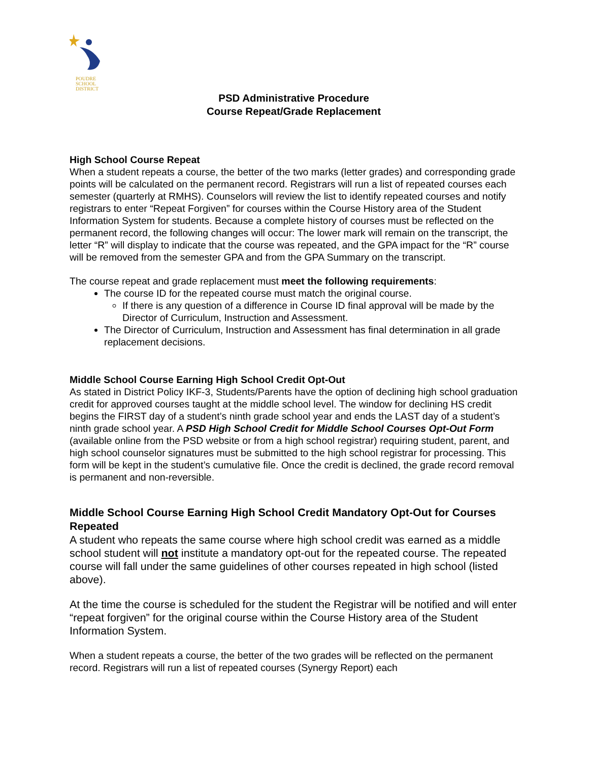POUDRE
SCHOOL
DISTRICT
PSD Administrative Procedure
Course Repeat/Grade Replacement
High School Course Repeat
When a student repeats a course, the better of the two marks (letter grades) and corresponding grade points will be calculated on the permanent record. Registrars will run a list of repeated courses each semester (quarterly at RMHS). Counselors will review the list to identify repeated courses and notify registrars to enter “Repeat Forgiven” for courses within the Course History area of the Student Information System for students. Because a complete history of courses must be reflected on the permanent record, the following changes will occur: The lower mark will remain on the transcript, the letter “R” will display to indicate that the course was repeated, and the GPA impact for the “R” course will be removed from the semester GPA and from the GPA Summary on the transcript.
The course repeat and grade replacement must meet the following requirements:
The course ID for the repeated course must match the original course.
If there is any question of a difference in Course ID final approval will be made by the Director of Curriculum, Instruction and Assessment.
The Director of Curriculum, Instruction and Assessment has final determination in all grade replacement decisions.
Middle School Course Earning High School Credit Opt-Out
As stated in District Policy IKF-3, Students/Parents have the option of declining high school graduation credit for approved courses taught at the middle school level. The window for declining HS credit begins the FIRST day of a student’s ninth grade school year and ends the LAST day of a student’s ninth grade school year. A PSD High School Credit for Middle School Courses Opt-Out Form (available online from the PSD website or from a high school registrar) requiring student, parent, and high school counselor signatures must be submitted to the high school registrar for processing. This form will be kept in the student’s cumulative file. Once the credit is declined, the grade record removal is permanent and non-reversible.
Middle School Course Earning High School Credit Mandatory Opt-Out for Courses Repeated
A student who repeats the same course where high school credit was earned as a middle school student will not institute a mandatory opt-out for the repeated course. The repeated course will fall under the same guidelines of other courses repeated in high school (listed above).
At the time the course is scheduled for the student the Registrar will be notified and will enter “repeat forgiven” for the original course within the Course History area of the Student Information System.
When a student repeats a course, the better of the two grades will be reflected on the permanent record. Registrars will run a list of repeated courses (Synergy Report) each